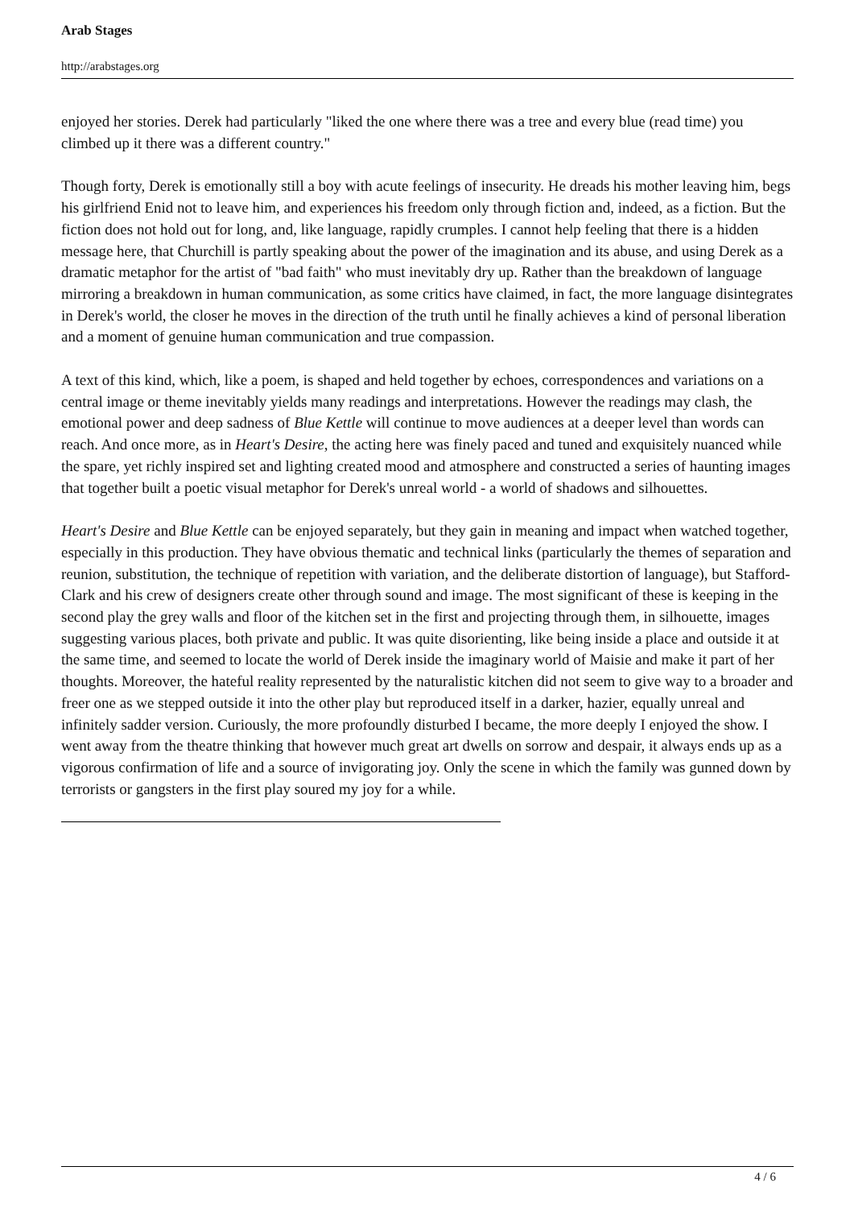Arab Stages
http://arabstages.org
enjoyed her stories. Derek had particularly "liked the one where there was a tree and every blue (read time) you climbed up it there was a different country."
Though forty, Derek is emotionally still a boy with acute feelings of insecurity. He dreads his mother leaving him, begs his girlfriend Enid not to leave him, and experiences his freedom only through fiction and, indeed, as a fiction. But the fiction does not hold out for long, and, like language, rapidly crumples. I cannot help feeling that there is a hidden message here, that Churchill is partly speaking about the power of the imagination and its abuse, and using Derek as a dramatic metaphor for the artist of "bad faith" who must inevitably dry up. Rather than the breakdown of language mirroring a breakdown in human communication, as some critics have claimed, in fact, the more language disintegrates in Derek's world, the closer he moves in the direction of the truth until he finally achieves a kind of personal liberation and a moment of genuine human communication and true compassion.
A text of this kind, which, like a poem, is shaped and held together by echoes, correspondences and variations on a central image or theme inevitably yields many readings and interpretations. However the readings may clash, the emotional power and deep sadness of Blue Kettle will continue to move audiences at a deeper level than words can reach. And once more, as in Heart's Desire, the acting here was finely paced and tuned and exquisitely nuanced while the spare, yet richly inspired set and lighting created mood and atmosphere and constructed a series of haunting images that together built a poetic visual metaphor for Derek's unreal world - a world of shadows and silhouettes.
Heart's Desire and Blue Kettle can be enjoyed separately, but they gain in meaning and impact when watched together, especially in this production. They have obvious thematic and technical links (particularly the themes of separation and reunion, substitution, the technique of repetition with variation, and the deliberate distortion of language), but Stafford-Clark and his crew of designers create other through sound and image. The most significant of these is keeping in the second play the grey walls and floor of the kitchen set in the first and projecting through them, in silhouette, images suggesting various places, both private and public. It was quite disorienting, like being inside a place and outside it at the same time, and seemed to locate the world of Derek inside the imaginary world of Maisie and make it part of her thoughts. Moreover, the hateful reality represented by the naturalistic kitchen did not seem to give way to a broader and freer one as we stepped outside it into the other play but reproduced itself in a darker, hazier, equally unreal and infinitely sadder version. Curiously, the more profoundly disturbed I became, the more deeply I enjoyed the show. I went away from the theatre thinking that however much great art dwells on sorrow and despair, it always ends up as a vigorous confirmation of life and a source of invigorating joy. Only the scene in which the family was gunned down by terrorists or gangsters in the first play soured my joy for a while.
4 / 6